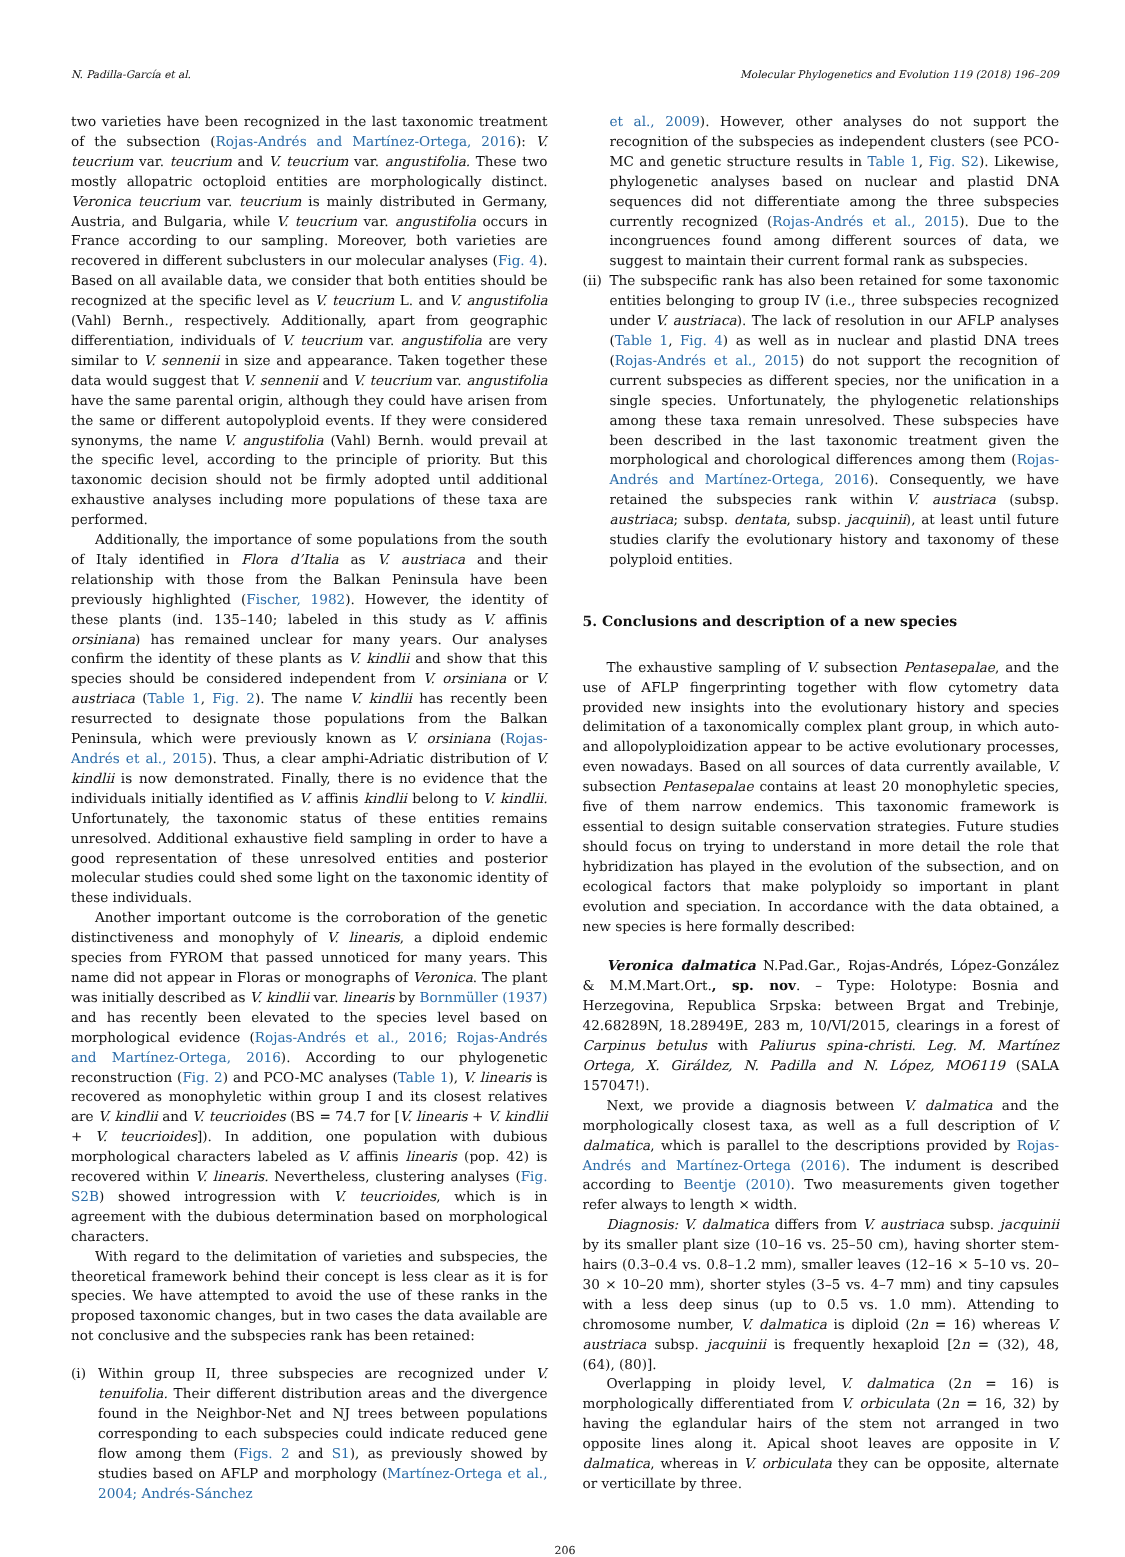N. Padilla-García et al. Molecular Phylogenetics and Evolution 119 (2018) 196–209
two varieties have been recognized in the last taxonomic treatment of the subsection (Rojas-Andrés and Martínez-Ortega, 2016): V. teucrium var. teucrium and V. teucrium var. angustifolia. These two mostly allopatric octoploid entities are morphologically distinct. Veronica teucrium var. teucrium is mainly distributed in Germany, Austria, and Bulgaria, while V. teucrium var. angustifolia occurs in France according to our sampling. Moreover, both varieties are recovered in different subclusters in our molecular analyses (Fig. 4). Based on all available data, we consider that both entities should be recognized at the specific level as V. teucrium L. and V. angustifolia (Vahl) Bernh., respectively. Additionally, apart from geographic differentiation, individuals of V. teucrium var. angustifolia are very similar to V. sennenii in size and appearance. Taken together these data would suggest that V. sennenii and V. teucrium var. angustifolia have the same parental origin, although they could have arisen from the same or different autopolyploid events. If they were considered synonyms, the name V. angustifolia (Vahl) Bernh. would prevail at the specific level, according to the principle of priority. But this taxonomic decision should not be firmly adopted until additional exhaustive analyses including more populations of these taxa are performed.
Additionally, the importance of some populations from the south of Italy identified in Flora d’Italia as V. austriaca and their relationship with those from the Balkan Peninsula have been previously highlighted (Fischer, 1982). However, the identity of these plants (ind. 135–140; labeled in this study as V. affinis orsiniana) has remained unclear for many years. Our analyses confirm the identity of these plants as V. kindlii and show that this species should be considered independent from V. orsiniana or V. austriaca (Table 1, Fig. 2). The name V. kindlii has recently been resurrected to designate those populations from the Balkan Peninsula, which were previously known as V. orsiniana (Rojas-Andrés et al., 2015). Thus, a clear amphi-Adriatic distribution of V. kindlii is now demonstrated. Finally, there is no evidence that the individuals initially identified as V. affinis kindlii belong to V. kindlii. Unfortunately, the taxonomic status of these entities remains unresolved. Additional exhaustive field sampling in order to have a good representation of these unresolved entities and posterior molecular studies could shed some light on the taxonomic identity of these individuals.
Another important outcome is the corroboration of the genetic distinctiveness and monophyly of V. linearis, a diploid endemic species from FYROM that passed unnoticed for many years. This name did not appear in Floras or monographs of Veronica. The plant was initially described as V. kindlii var. linearis by Bornmüller (1937) and has recently been elevated to the species level based on morphological evidence (Rojas-Andrés et al., 2016; Rojas-Andrés and Martínez-Ortega, 2016). According to our phylogenetic reconstruction (Fig. 2) and PCO-MC analyses (Table 1), V. linearis is recovered as monophyletic within group I and its closest relatives are V. kindlii and V. teucrioides (BS = 74.7 for [V. linearis + V. kindlii + V. teucrioides]). In addition, one population with dubious morphological characters labeled as V. affinis linearis (pop. 42) is recovered within V. linearis. Nevertheless, clustering analyses (Fig. S2B) showed introgression with V. teucrioides, which is in agreement with the dubious determination based on morphological characters.
With regard to the delimitation of varieties and subspecies, the theoretical framework behind their concept is less clear as it is for species. We have attempted to avoid the use of these ranks in the proposed taxonomic changes, but in two cases the data available are not conclusive and the subspecies rank has been retained:
(i) Within group II, three subspecies are recognized under V. tenuifolia. Their different distribution areas and the divergence found in the Neighbor-Net and NJ trees between populations corresponding to each subspecies could indicate reduced gene flow among them (Figs. 2 and S1), as previously showed by studies based on AFLP and morphology (Martínez-Ortega et al., 2004; Andrés-Sánchez
et al., 2009). However, other analyses do not support the recognition of the subspecies as independent clusters (see PCO-MC and genetic structure results in Table 1, Fig. S2). Likewise, phylogenetic analyses based on nuclear and plastid DNA sequences did not differentiate among the three subspecies currently recognized (Rojas-Andrés et al., 2015). Due to the incongruences found among different sources of data, we suggest to maintain their current formal rank as subspecies.
(ii)
The subspecific rank has also been retained for some taxonomic entities belonging to group IV (i.e., three subspecies recognized under V. austriaca). The lack of resolution in our AFLP analyses (Table 1, Fig. 4) as well as in nuclear and plastid DNA trees (Rojas-Andrés et al., 2015) do not support the recognition of current subspecies as different species, nor the unification in a single species. Unfortunately, the phylogenetic relationships among these taxa remain unresolved. These subspecies have been described in the last taxonomic treatment given the morphological and chorological differences among them (Rojas-Andrés and Martínez-Ortega, 2016). Consequently, we have retained the subspecies rank within V. austriaca (subsp. austriaca; subsp. dentata, subsp. jacquinii), at least until future studies clarify the evolutionary history and taxonomy of these polyploid entities.
5. Conclusions and description of a new species
The exhaustive sampling of V. subsection Pentasepalae, and the use of AFLP fingerprinting together with flow cytometry data provided new insights into the evolutionary history and species delimitation of a taxonomically complex plant group, in which auto- and allopolyploidization appear to be active evolutionary processes, even nowadays. Based on all sources of data currently available, V. subsection Pentasepalae contains at least 20 monophyletic species, five of them narrow endemics. This taxonomic framework is essential to design suitable conservation strategies. Future studies should focus on trying to understand in more detail the role that hybridization has played in the evolution of the subsection, and on ecological factors that make polyploidy so important in plant evolution and speciation. In accordance with the data obtained, a new species is here formally described:
Veronica dalmatica N.Pad.Gar., Rojas-Andrés, López-González & M.M.Mart.Ort., sp. nov. – Type: Holotype: Bosnia and Herzegovina, Republica Srpska: between Brgat and Trebinje, 42.68289N, 18.28949E, 283 m, 10/VI/2015, clearings in a forest of Carpinus betulus with Paliurus spina-christi. Leg. M. Martínez Ortega, X. Giráldez, N. Padilla and N. López, MO6119 (SALA 157047!).
Next, we provide a diagnosis between V. dalmatica and the morphologically closest taxa, as well as a full description of V. dalmatica, which is parallel to the descriptions provided by Rojas-Andrés and Martínez-Ortega (2016). The indument is described according to Beentje (2010). Two measurements given together refer always to length × width.
Diagnosis: V. dalmatica differs from V. austriaca subsp. jacquinii by its smaller plant size (10–16 vs. 25–50 cm), having shorter stem-hairs (0.3–0.4 vs. 0.8–1.2 mm), smaller leaves (12–16 × 5–10 vs. 20–30 × 10–20 mm), shorter styles (3–5 vs. 4–7 mm) and tiny capsules with a less deep sinus (up to 0.5 vs. 1.0 mm). Attending to chromosome number, V. dalmatica is diploid (2n = 16) whereas V. austriaca subsp. jacquinii is frequently hexaploid [2n = (32), 48, (64), (80)].
Overlapping in ploidy level, V. dalmatica (2n = 16) is morphologically differentiated from V. orbiculata (2n = 16, 32) by having the eglandular hairs of the stem not arranged in two opposite lines along it. Apical shoot leaves are opposite in V. dalmatica, whereas in V. orbiculata they can be opposite, alternate or verticillate by three.
206